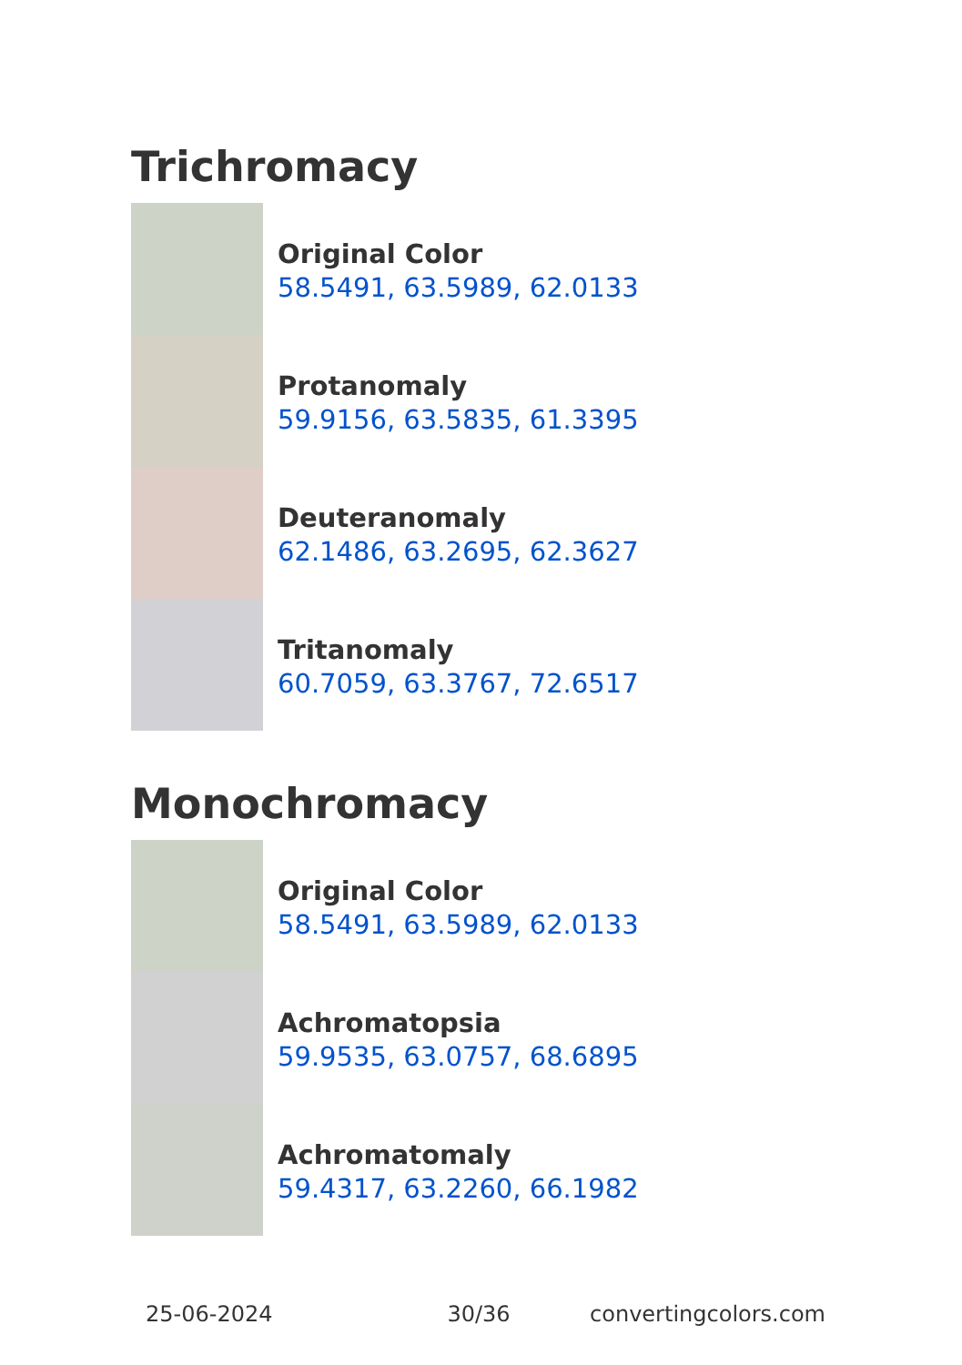Trichromacy
Original Color
58.5491, 63.5989, 62.0133
Protanomaly
59.9156, 63.5835, 61.3395
Deuteranomaly
62.1486, 63.2695, 62.3627
Tritanomaly
60.7059, 63.3767, 72.6517
Monochromacy
Original Color
58.5491, 63.5989, 62.0133
Achromatopsia
59.9535, 63.0757, 68.6895
Achromatomaly
59.4317, 63.2260, 66.1982
25-06-2024 30/36 convertingcolors.com